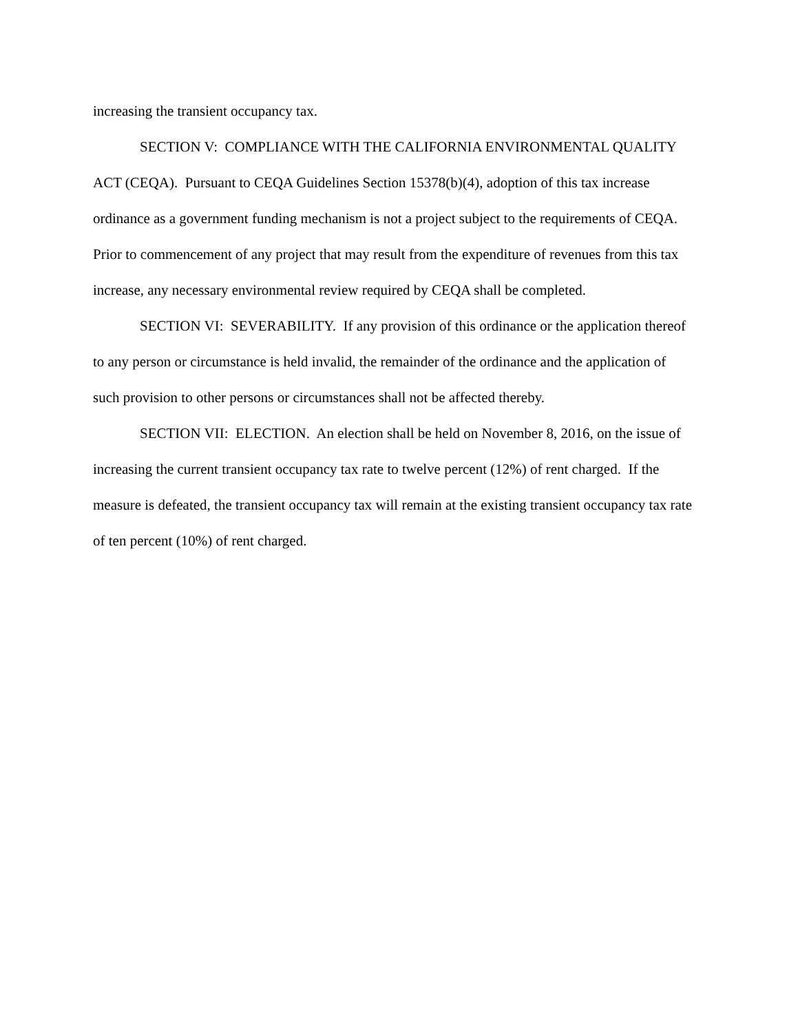increasing the transient occupancy tax.
SECTION V: COMPLIANCE WITH THE CALIFORNIA ENVIRONMENTAL QUALITY ACT (CEQA). Pursuant to CEQA Guidelines Section 15378(b)(4), adoption of this tax increase ordinance as a government funding mechanism is not a project subject to the requirements of CEQA. Prior to commencement of any project that may result from the expenditure of revenues from this tax increase, any necessary environmental review required by CEQA shall be completed.
SECTION VI: SEVERABILITY. If any provision of this ordinance or the application thereof to any person or circumstance is held invalid, the remainder of the ordinance and the application of such provision to other persons or circumstances shall not be affected thereby.
SECTION VII: ELECTION. An election shall be held on November 8, 2016, on the issue of increasing the current transient occupancy tax rate to twelve percent (12%) of rent charged. If the measure is defeated, the transient occupancy tax will remain at the existing transient occupancy tax rate of ten percent (10%) of rent charged.